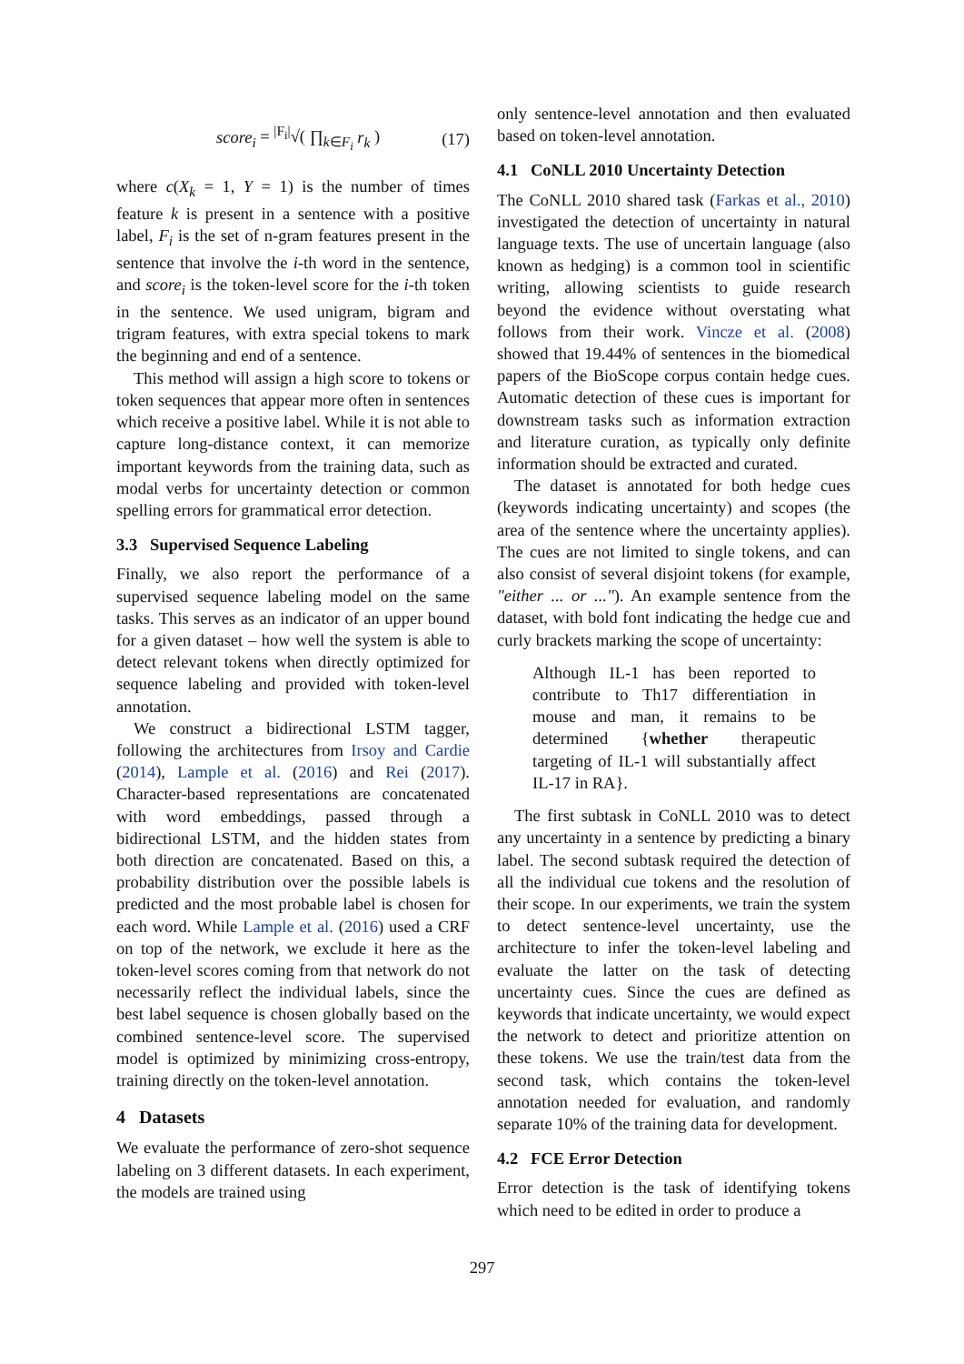score<sub>i</sub> = <sup>|F<sub>i</sub>|</sup>√( ∏<sub>k∈F<sub>i</sub></sub> r<sub>k</sub> ) (17)
where c(X<sub>k</sub> = 1, Y = 1) is the number of times feature k is present in a sentence with a positive label, F<sub>i</sub> is the set of n-gram features present in the sentence that involve the i-th word in the sentence, and score<sub>i</sub> is the token-level score for the i-th token in the sentence. We used unigram, bigram and trigram features, with extra special tokens to mark the beginning and end of a sentence.
This method will assign a high score to tokens or token sequences that appear more often in sentences which receive a positive label. While it is not able to capture long-distance context, it can memorize important keywords from the training data, such as modal verbs for uncertainty detection or common spelling errors for grammatical error detection.
3.3 Supervised Sequence Labeling
Finally, we also report the performance of a supervised sequence labeling model on the same tasks. This serves as an indicator of an upper bound for a given dataset – how well the system is able to detect relevant tokens when directly optimized for sequence labeling and provided with token-level annotation.
We construct a bidirectional LSTM tagger, following the architectures from Irsoy and Cardie (2014), Lample et al. (2016) and Rei (2017). Character-based representations are concatenated with word embeddings, passed through a bidirectional LSTM, and the hidden states from both direction are concatenated. Based on this, a probability distribution over the possible labels is predicted and the most probable label is chosen for each word. While Lample et al. (2016) used a CRF on top of the network, we exclude it here as the token-level scores coming from that network do not necessarily reflect the individual labels, since the best label sequence is chosen globally based on the combined sentence-level score. The supervised model is optimized by minimizing cross-entropy, training directly on the token-level annotation.
4 Datasets
We evaluate the performance of zero-shot sequence labeling on 3 different datasets. In each experiment, the models are trained using
only sentence-level annotation and then evaluated based on token-level annotation.
4.1 CoNLL 2010 Uncertainty Detection
The CoNLL 2010 shared task (Farkas et al., 2010) investigated the detection of uncertainty in natural language texts. The use of uncertain language (also known as hedging) is a common tool in scientific writing, allowing scientists to guide research beyond the evidence without overstating what follows from their work. Vincze et al. (2008) showed that 19.44% of sentences in the biomedical papers of the BioScope corpus contain hedge cues. Automatic detection of these cues is important for downstream tasks such as information extraction and literature curation, as typically only definite information should be extracted and curated.
The dataset is annotated for both hedge cues (keywords indicating uncertainty) and scopes (the area of the sentence where the uncertainty applies). The cues are not limited to single tokens, and can also consist of several disjoint tokens (for example, "either ... or ..."). An example sentence from the dataset, with bold font indicating the hedge cue and curly brackets marking the scope of uncertainty:
Although IL-1 has been reported to contribute to Th17 differentiation in mouse and man, it remains to be determined {whether therapeutic targeting of IL-1 will substantially affect IL-17 in RA}.
The first subtask in CoNLL 2010 was to detect any uncertainty in a sentence by predicting a binary label. The second subtask required the detection of all the individual cue tokens and the resolution of their scope. In our experiments, we train the system to detect sentence-level uncertainty, use the architecture to infer the token-level labeling and evaluate the latter on the task of detecting uncertainty cues. Since the cues are defined as keywords that indicate uncertainty, we would expect the network to detect and prioritize attention on these tokens. We use the train/test data from the second task, which contains the token-level annotation needed for evaluation, and randomly separate 10% of the training data for development.
4.2 FCE Error Detection
Error detection is the task of identifying tokens which need to be edited in order to produce a
297